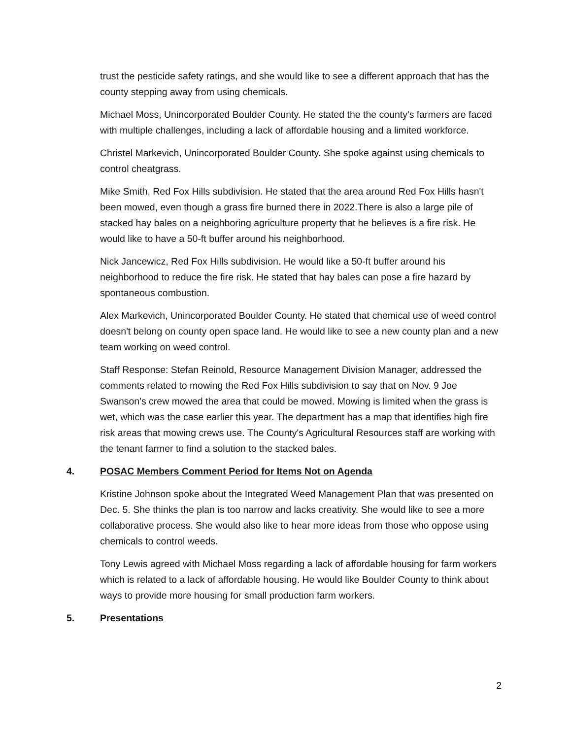trust the pesticide safety ratings, and she would like to see a different approach that has the county stepping away from using chemicals.
Michael Moss, Unincorporated Boulder County. He stated the the county's farmers are faced with multiple challenges, including a lack of affordable housing and a limited workforce.
Christel Markevich, Unincorporated Boulder County. She spoke against using chemicals to control cheatgrass.
Mike Smith, Red Fox Hills subdivision. He stated that the area around Red Fox Hills hasn't been mowed, even though a grass fire burned there in 2022.There is also a large pile of stacked hay bales on a neighboring agriculture property that he believes is a fire risk. He would like to have a 50-ft buffer around his neighborhood.
Nick Jancewicz, Red Fox Hills subdivision. He would like a 50-ft buffer around his neighborhood to reduce the fire risk. He stated that hay bales can pose a fire hazard by spontaneous combustion.
Alex Markevich, Unincorporated Boulder County. He stated that chemical use of weed control doesn't belong on county open space land. He would like to see a new county plan and a new team working on weed control.
Staff Response: Stefan Reinold, Resource Management Division Manager, addressed the comments related to mowing the Red Fox Hills subdivision to say that on Nov. 9 Joe Swanson's crew mowed the area that could be mowed. Mowing is limited when the grass is wet, which was the case earlier this year. The department has a map that identifies high fire risk areas that mowing crews use. The County's Agricultural Resources staff are working with the tenant farmer to find a solution to the stacked bales.
4. POSAC Members Comment Period for Items Not on Agenda
Kristine Johnson spoke about the Integrated Weed Management Plan that was presented on Dec. 5. She thinks the plan is too narrow and lacks creativity. She would like to see a more collaborative process. She would also like to hear more ideas from those who oppose using chemicals to control weeds.
Tony Lewis agreed with Michael Moss regarding a lack of affordable housing for farm workers which is related to a lack of affordable housing. He would like Boulder County to think about ways to provide more housing for small production farm workers.
5. Presentations
2